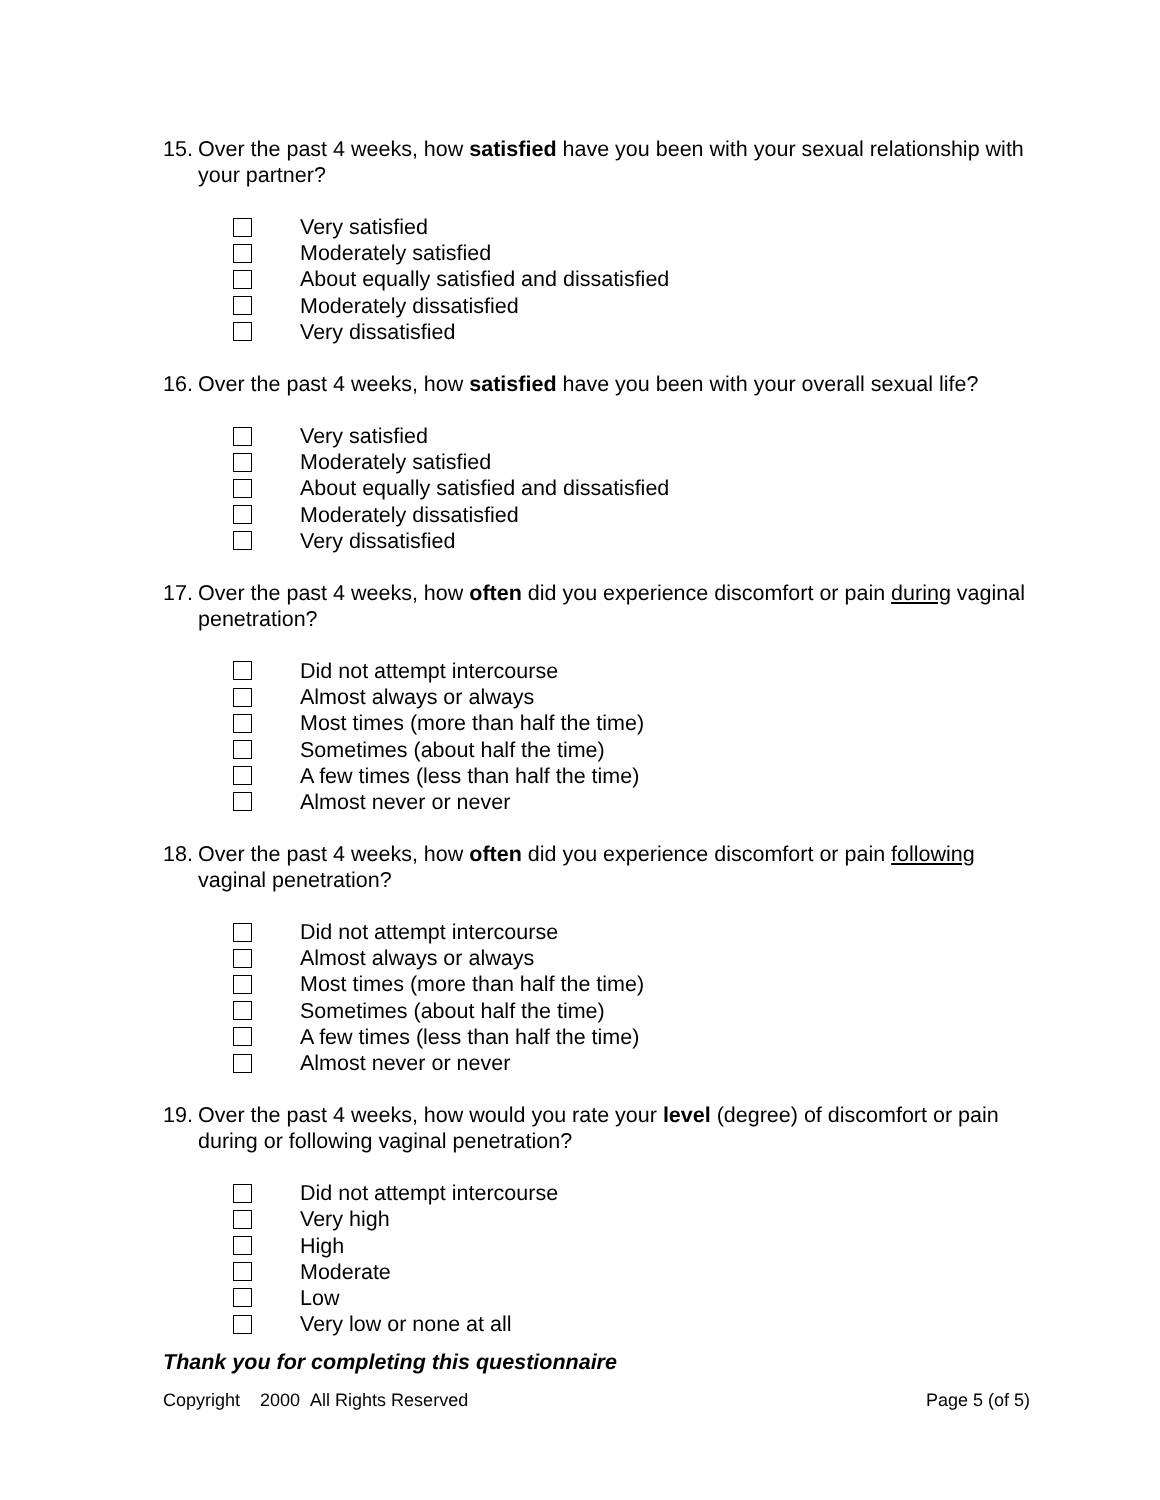15. Over the past 4 weeks, how satisfied have you been with your sexual relationship with your partner?
Very satisfied
Moderately satisfied
About equally satisfied and dissatisfied
Moderately dissatisfied
Very dissatisfied
16. Over the past 4 weeks, how satisfied have you been with your overall sexual life?
Very satisfied
Moderately satisfied
About equally satisfied and dissatisfied
Moderately dissatisfied
Very dissatisfied
17. Over the past 4 weeks, how often did you experience discomfort or pain during vaginal penetration?
Did not attempt intercourse
Almost always or always
Most times (more than half the time)
Sometimes (about half the time)
A few times (less than half the time)
Almost never or never
18. Over the past 4 weeks, how often did you experience discomfort or pain following vaginal penetration?
Did not attempt intercourse
Almost always or always
Most times (more than half the time)
Sometimes (about half the time)
A few times (less than half the time)
Almost never or never
19. Over the past 4 weeks, how would you rate your level (degree) of discomfort or pain during or following vaginal penetration?
Did not attempt intercourse
Very high
High
Moderate
Low
Very low or none at all
Thank you for completing this questionnaire
Copyright 2000 All Rights Reserved Page 5 (of 5)